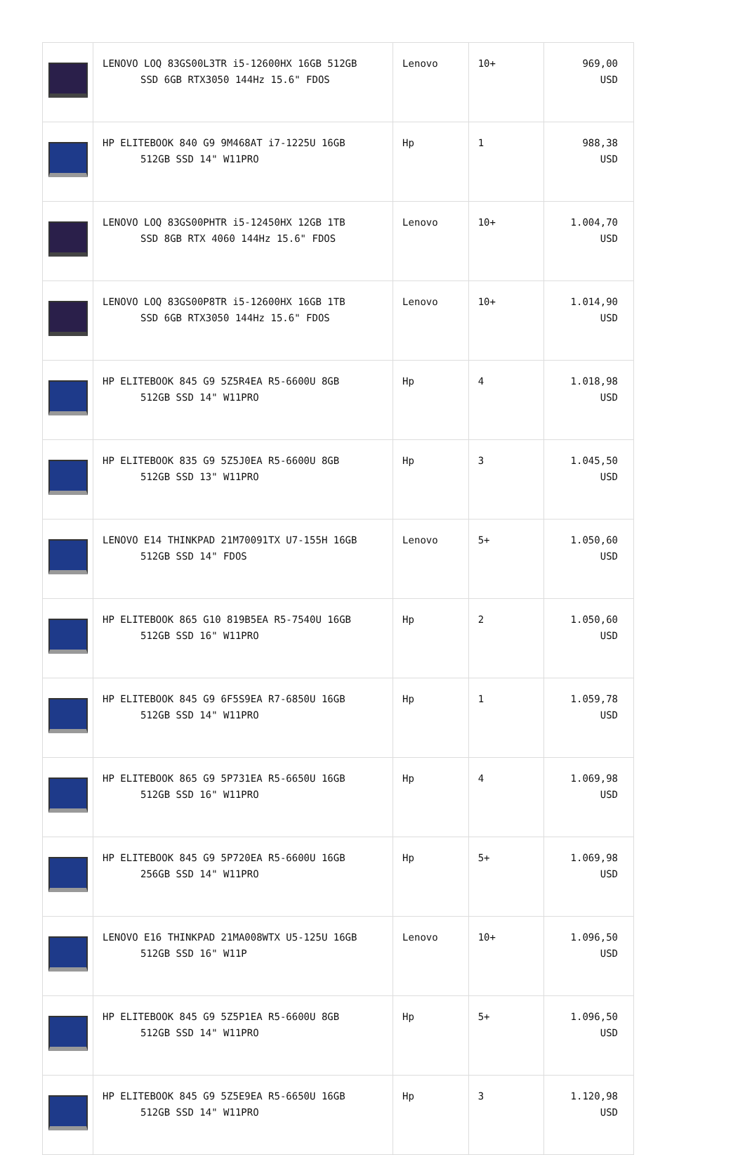| | LENOVO LOQ 83GS00L3TR i5-12600HX 16GB 512GB SSD 6GB RTX3050 144Hz 15.6" FDOS | Lenovo | 10+ | 969,00 USD |
| | HP ELITEBOOK 840 G9 9M468AT i7-1225U 16GB 512GB SSD 14" W11PRO | Hp | 1 | 988,38 USD |
| | LENOVO LOQ 83GS00PHTR i5-12450HX 12GB 1TB SSD 8GB RTX 4060 144Hz 15.6" FDOS | Lenovo | 10+ | 1.004,70 USD |
| | LENOVO LOQ 83GS00P8TR i5-12600HX 16GB 1TB SSD 6GB RTX3050 144Hz 15.6" FDOS | Lenovo | 10+ | 1.014,90 USD |
| | HP ELITEBOOK 845 G9 5Z5R4EA R5-6600U 8GB 512GB SSD 14" W11PRO | Hp | 4 | 1.018,98 USD |
| | HP ELITEBOOK 835 G9 5Z5J0EA R5-6600U 8GB 512GB SSD 13" W11PRO | Hp | 3 | 1.045,50 USD |
| | LENOVO E14 THINKPAD 21M70091TX U7-155H 16GB 512GB SSD 14" FDOS | Lenovo | 5+ | 1.050,60 USD |
| | HP ELITEBOOK 865 G10 819B5EA R5-7540U 16GB 512GB SSD 16" W11PRO | Hp | 2 | 1.050,60 USD |
| | HP ELITEBOOK 845 G9 6F5S9EA R7-6850U 16GB 512GB SSD 14" W11PRO | Hp | 1 | 1.059,78 USD |
| | HP ELITEBOOK 865 G9 5P731EA R5-6650U 16GB 512GB SSD 16" W11PRO | Hp | 4 | 1.069,98 USD |
| | HP ELITEBOOK 845 G9 5P720EA R5-6600U 16GB 256GB SSD 14" W11PRO | Hp | 5+ | 1.069,98 USD |
| | LENOVO E16 THINKPAD 21MA008WTX U5-125U 16GB 512GB SSD 16" W11P | Lenovo | 10+ | 1.096,50 USD |
| | HP ELITEBOOK 845 G9 5Z5P1EA R5-6600U 8GB 512GB SSD 14" W11PRO | Hp | 5+ | 1.096,50 USD |
| | HP ELITEBOOK 845 G9 5Z5E9EA R5-6650U 16GB 512GB SSD 14" W11PRO | Hp | 3 | 1.120,98 USD |